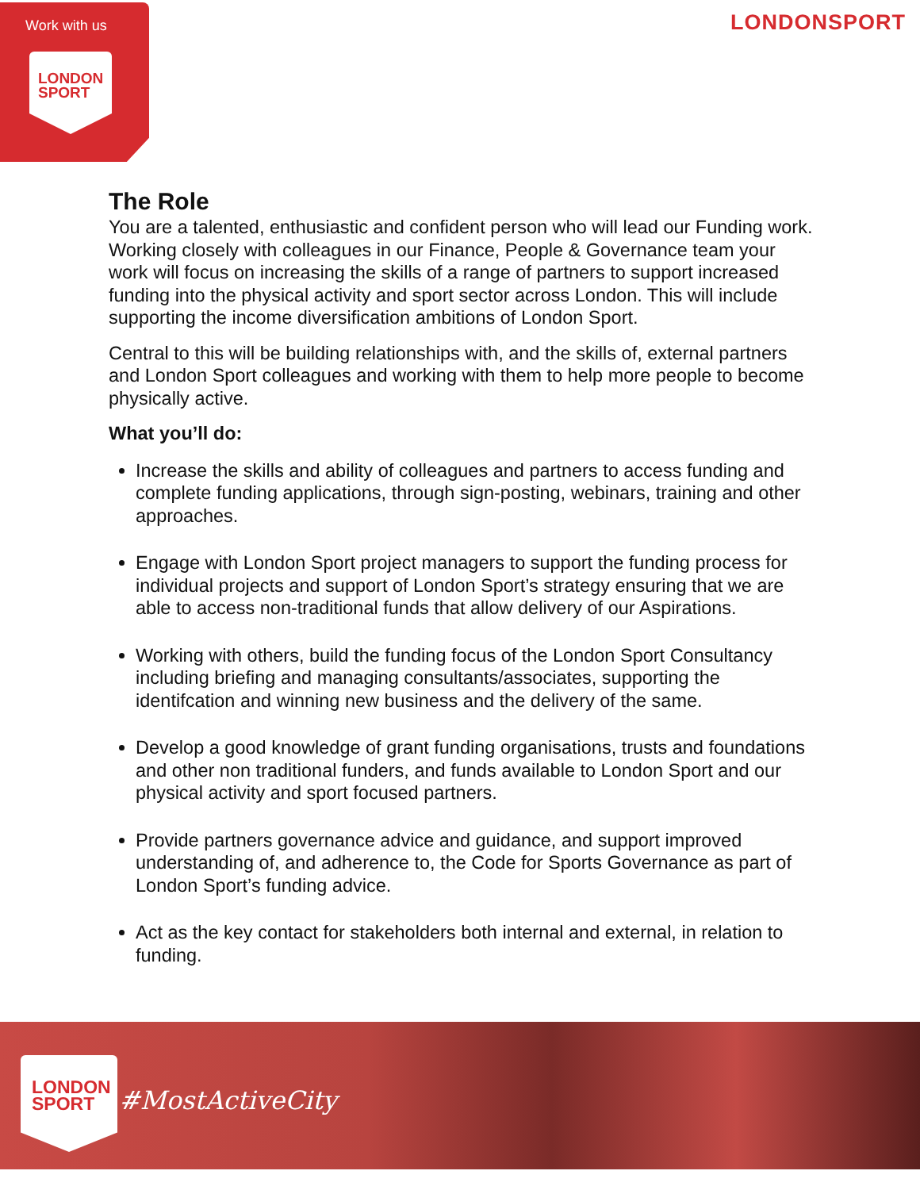Work with us
LONDON
SPORT
LONDONSPORT
The Role
You are a talented, enthusiastic and confident person who will lead our Funding work. Working closely with colleagues in our Finance, People & Governance team your work will focus on increasing the skills of a range of partners to support increased funding into the physical activity and sport sector across London. This will include supporting the income diversification ambitions of London Sport.
Central to this will be building relationships with, and the skills of, external partners and London Sport colleagues and working with them to help more people to become physically active.
What you’ll do:
Increase the skills and ability of colleagues and partners to access funding and complete funding applications, through sign-posting, webinars, training and other approaches.
Engage with London Sport project managers to support the funding process for individual projects and support of London Sport’s strategy ensuring that we are able to access non-traditional funds that allow delivery of our Aspirations.
Working with others, build the funding focus of the London Sport Consultancy including briefing and managing consultants/associates, supporting the identifcation and winning new business and the delivery of the same.
Develop a good knowledge of grant funding organisations, trusts and foundations and other non traditional funders, and funds available to London Sport and our physical activity and sport focused partners.
Provide partners governance advice and guidance, and support improved understanding of, and adherence to, the Code for Sports Governance as part of London Sport’s funding advice.
Act as the key contact for stakeholders both internal and external, in relation to funding.
LONDON
SPORT
#MostActiveCity